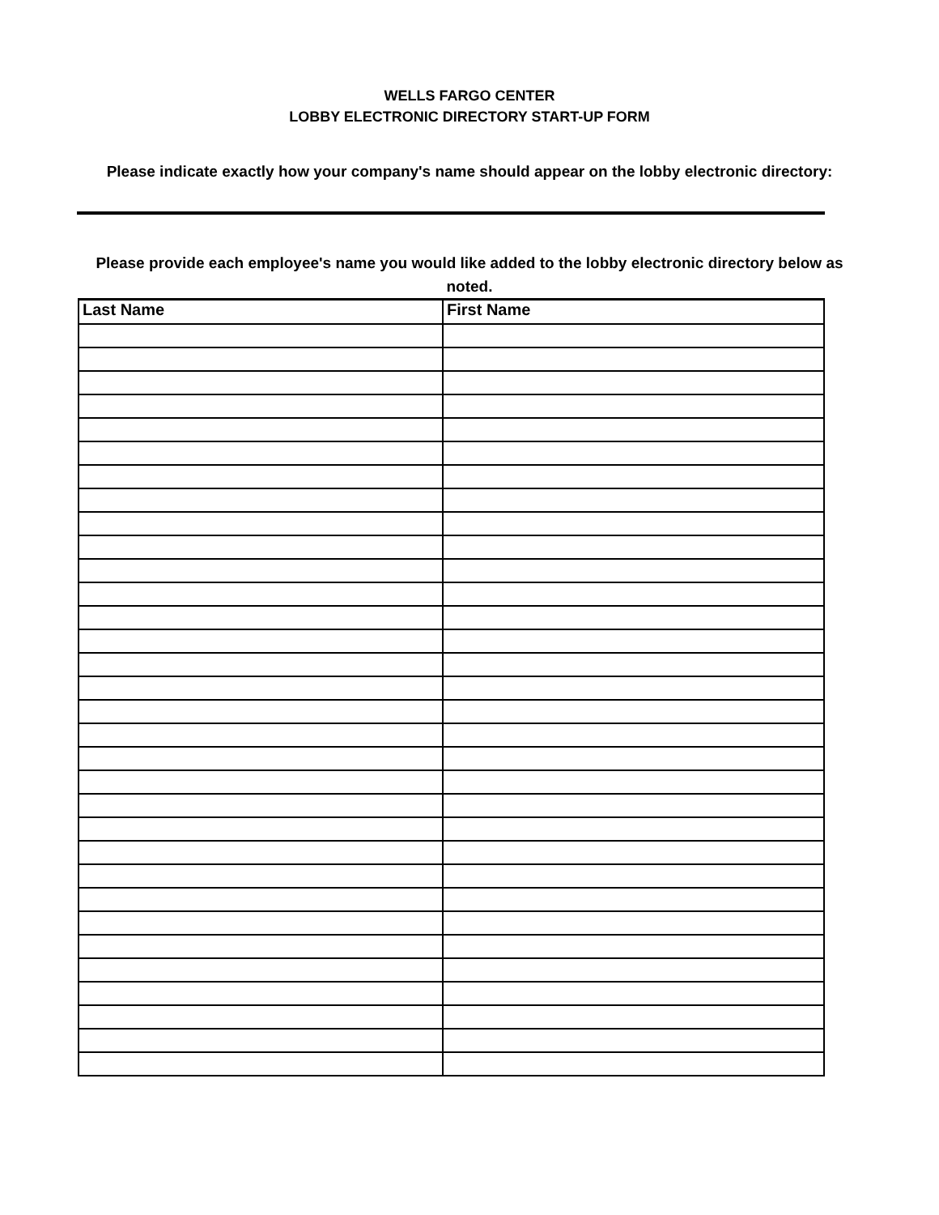WELLS FARGO CENTER
LOBBY ELECTRONIC DIRECTORY START-UP FORM
Please indicate exactly how your company's name should appear on the lobby electronic directory:
Please provide each employee's name you would like added to the lobby electronic directory below as noted.
| Last Name | First Name |
| --- | --- |